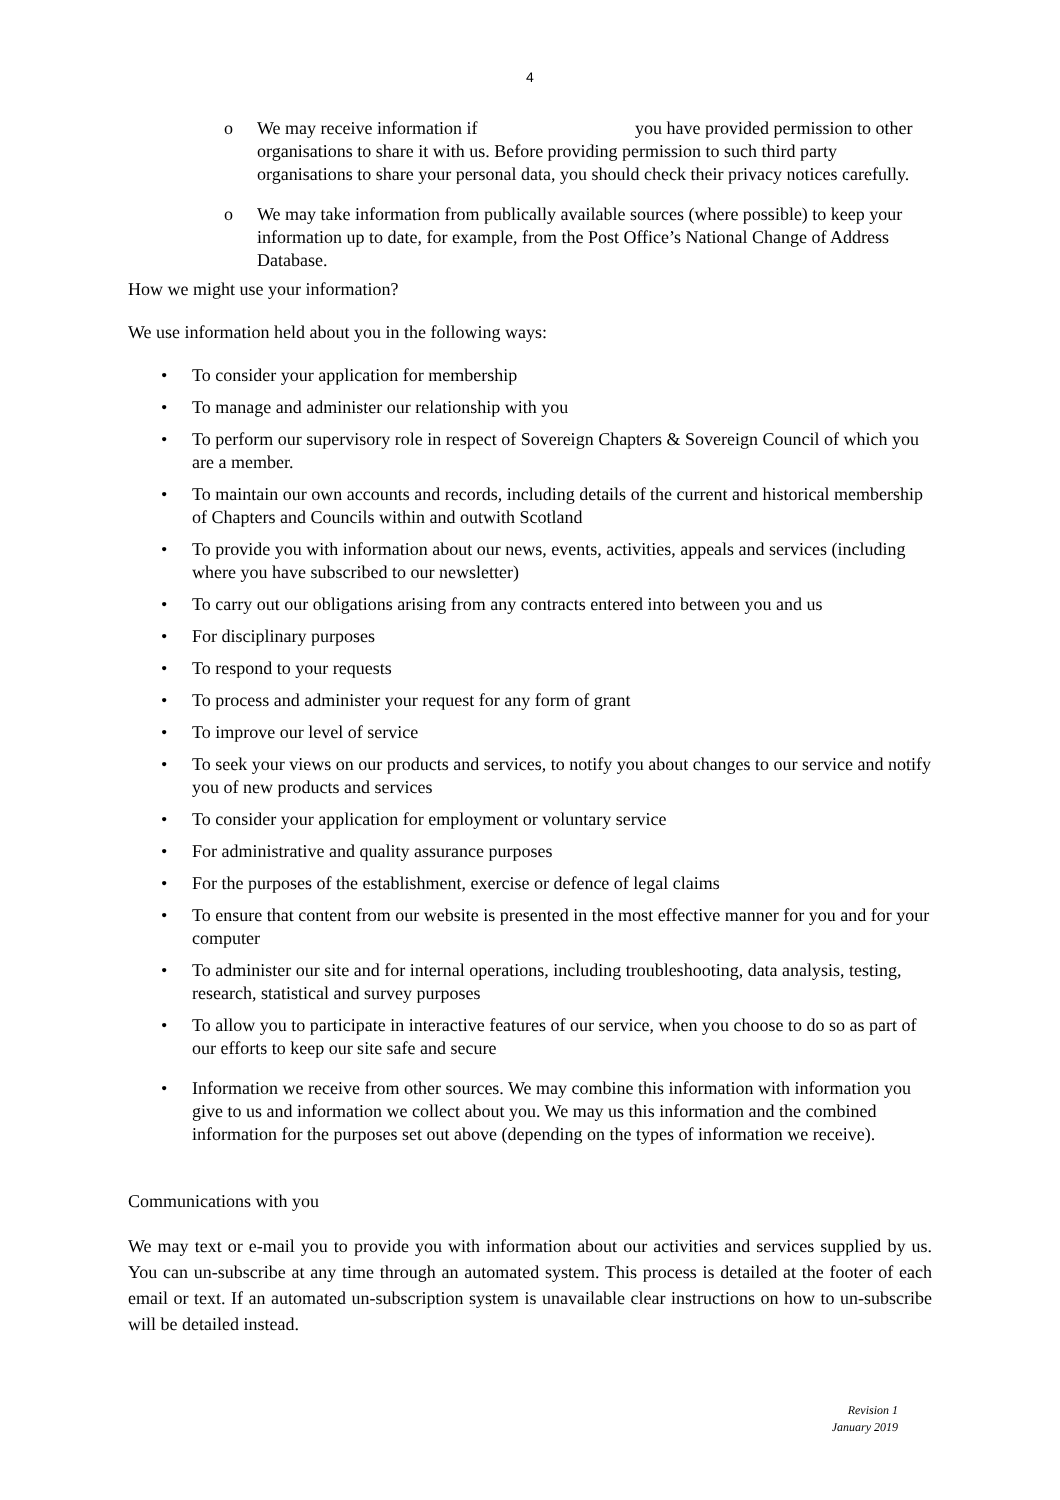4
o We may receive information if you have provided permission to other organisations to share it with us. Before providing permission to such third party organisations to share your personal data, you should check their privacy notices carefully.
o We may take information from publically available sources (where possible) to keep your information up to date, for example, from the Post Office’s National Change of Address Database.
How we might use your information?
We use information held about you in the following ways:
• To consider your application for membership
• To manage and administer our relationship with you
• To perform our supervisory role in respect of Sovereign Chapters & Sovereign Council of which you are a member.
• To maintain our own accounts and records, including details of the current and historical membership of Chapters and Councils within and outwith Scotland
• To provide you with information about our news, events, activities, appeals and services (including where you have subscribed to our newsletter)
• To carry out our obligations arising from any contracts entered into between you and us
• For disciplinary purposes
• To respond to your requests
• To process and administer your request for any form of grant
• To improve our level of service
• To seek your views on our products and services, to notify you about changes to our service and notify you of new products and services
• To consider your application for employment or voluntary service
• For administrative and quality assurance purposes
• For the purposes of the establishment, exercise or defence of legal claims
• To ensure that content from our website is presented in the most effective manner for you and for your computer
• To administer our site and for internal operations, including troubleshooting, data analysis, testing, research, statistical and survey purposes
• To allow you to participate in interactive features of our service, when you choose to do so as part of our efforts to keep our site safe and secure
• Information we receive from other sources. We may combine this information with information you give to us and information we collect about you. We may us this information and the combined information for the purposes set out above (depending on the types of information we receive).
Communications with you
We may text or e-mail you to provide you with information about our activities and services supplied by us. You can un-subscribe at any time through an automated system. This process is detailed at the footer of each email or text. If an automated un-subscription system is unavailable clear instructions on how to un-subscribe will be detailed instead.
Revision 1
January 2019